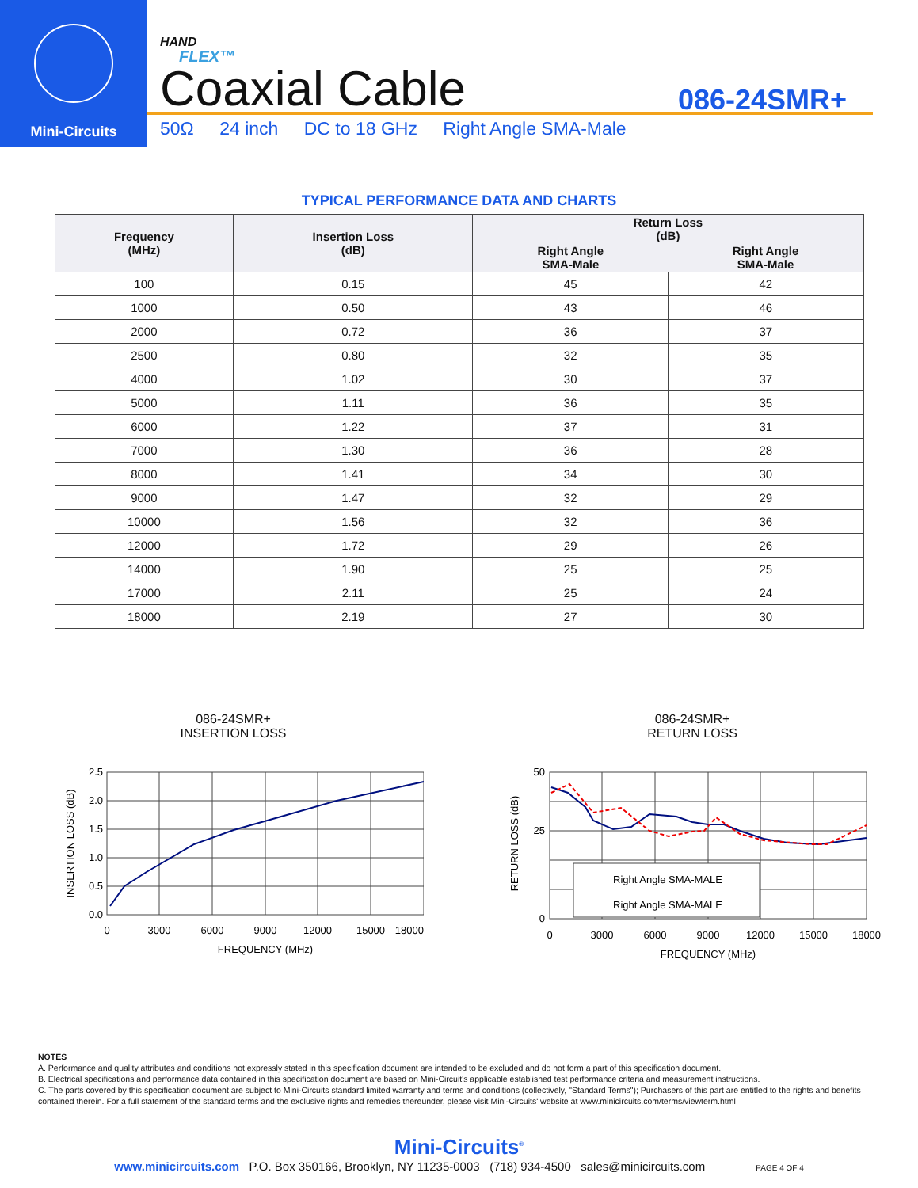Mini-Circuits
HAND
FLEX™
Coaxial Cable
086-24SMR+
50Ω 24 inch DC to 18 GHz Right Angle SMA-Male
TYPICAL PERFORMANCE DATA AND CHARTS
| Frequency (MHz) | Insertion Loss (dB) | Return Loss (dB) | |
| --- | --- | --- | --- |
| | | Right Angle SMA-Male | Right Angle SMA-Male |
| 100 | 0.15 | 45 | 42 |
| 1000 | 0.50 | 43 | 46 |
| 2000 | 0.72 | 36 | 37 |
| 2500 | 0.80 | 32 | 35 |
| 4000 | 1.02 | 30 | 37 |
| 5000 | 1.11 | 36 | 35 |
| 6000 | 1.22 | 37 | 31 |
| 7000 | 1.30 | 36 | 28 |
| 8000 | 1.41 | 34 | 30 |
| 9000 | 1.47 | 32 | 29 |
| 10000 | 1.56 | 32 | 36 |
| 12000 | 1.72 | 29 | 26 |
| 14000 | 1.90 | 25 | 25 |
| 17000 | 2.11 | 25 | 24 |
| 18000 | 2.19 | 27 | 30 |
086-24SMR+
INSERTION LOSS
0.0
0.5
1.0
1.5
2.0
2.5
0
3000
6000
9000
12000
15000
18000
FREQUENCY (MHz)
INSERTION LOSS (dB)
086-24SMR+
RETURN LOSS
Right Angle SMA-MALE
Right Angle SMA-MALE
0
25
50
0
3000
6000
9000
12000
15000
18000
FREQUENCY (MHz)
RETURN LOSS (dB)
NOTES
A. Performance and quality attributes and conditions not expressly stated in this specification document are intended to be excluded and do not form a part of this specification document.
B. Electrical specifications and performance data contained in this specification document are based on Mini-Circuit's applicable established test performance criteria and measurement instructions.
C. The parts covered by this specification document are subject to Mini-Circuits standard limited warranty and terms and conditions (collectively, "Standard Terms"); Purchasers of this part are entitled to the rights and benefits contained therein. For a full statement of the standard terms and the exclusive rights and remedies thereunder, please visit Mini-Circuits' website at www.minicircuits.com/terms/viewterm.html
Mini-Circuits<sup>®</sup>
www.minicircuits.com P.O. Box 350166, Brooklyn, NY 11235-0003 (718) 934-4500 sales@minicircuits.com PAGE 4 OF 4